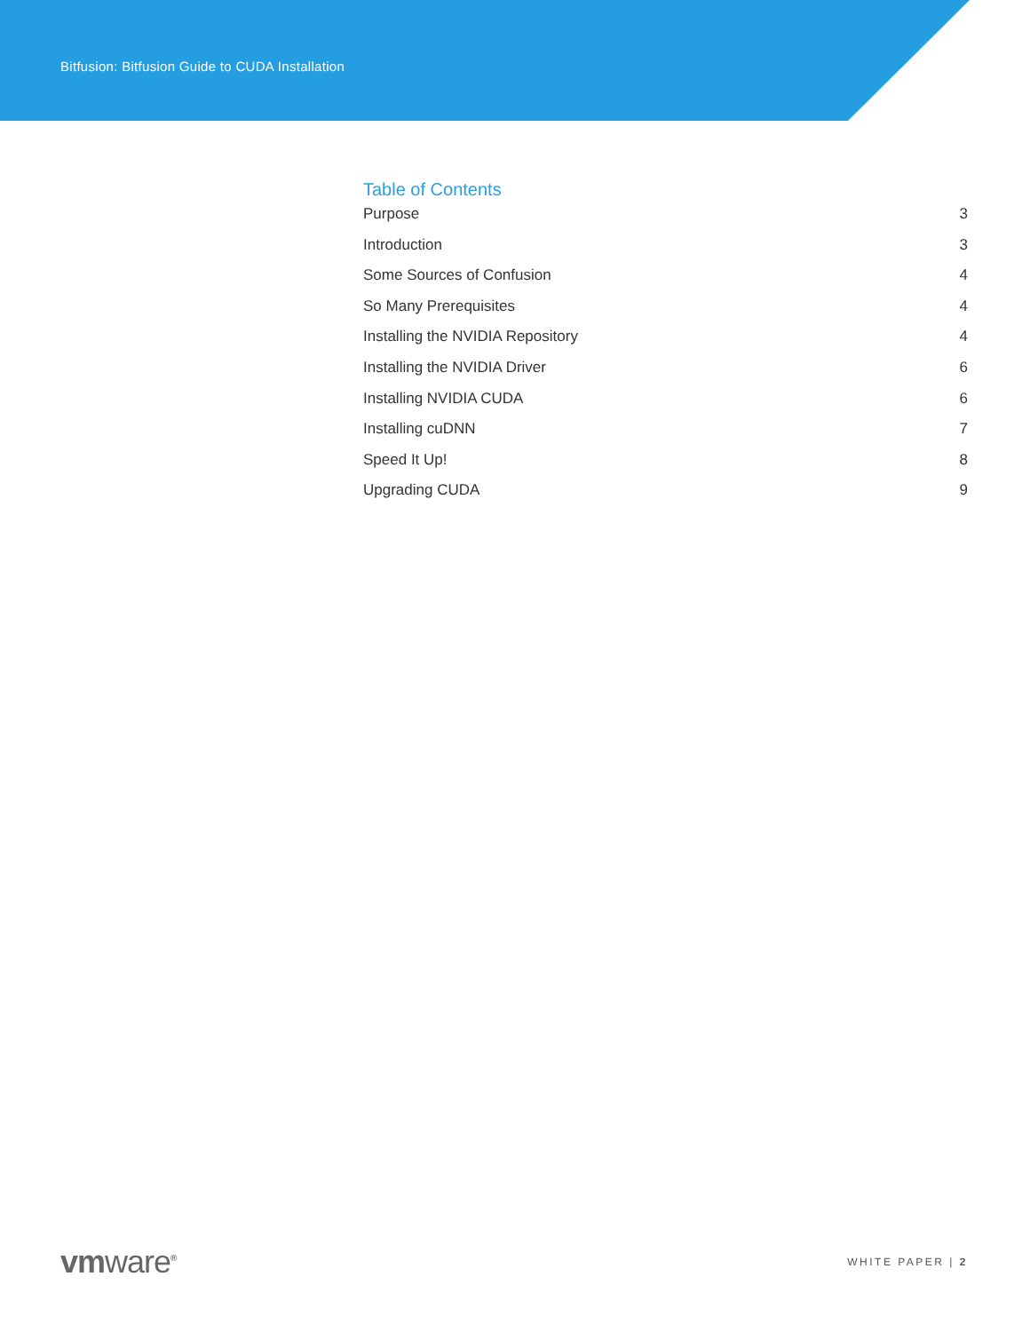Bitfusion: Bitfusion Guide to CUDA Installation
Table of Contents
Purpose 3
Introduction 3
Some Sources of Confusion 4
So Many Prerequisites 4
Installing the NVIDIA Repository 4
Installing the NVIDIA Driver 6
Installing NVIDIA CUDA 6
Installing cuDNN 7
Speed It Up! 8
Upgrading CUDA 9
vmware<sup>®</sup>
WHITE PAPER | 2